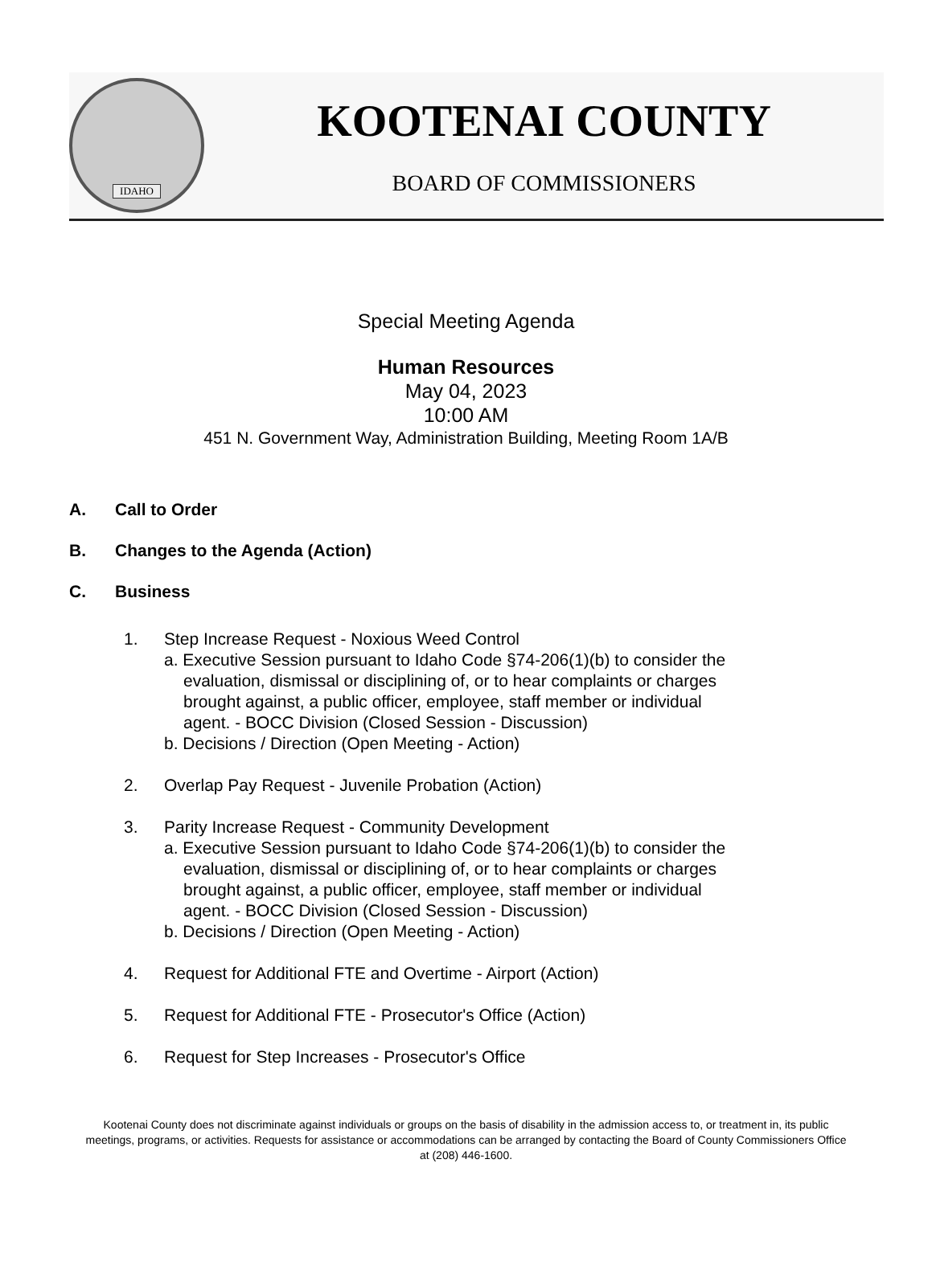IDAHO
KOOTENAI COUNTY
BOARD OF COMMISSIONERS
Special Meeting Agenda
Human Resources
May 04, 2023
10:00 AM
451 N. Government Way, Administration Building, Meeting Room 1A/B
A. Call to Order
B. Changes to the Agenda (Action)
C. Business
1. Step Increase Request - Noxious Weed Control
a. Executive Session pursuant to Idaho Code §74-206(1)(b) to consider the evaluation, dismissal or disciplining of, or to hear complaints or charges brought against, a public officer, employee, staff member or individual agent. - BOCC Division (Closed Session - Discussion)
b. Decisions / Direction (Open Meeting - Action)
2. Overlap Pay Request - Juvenile Probation (Action)
3. Parity Increase Request - Community Development
a. Executive Session pursuant to Idaho Code §74-206(1)(b) to consider the evaluation, dismissal or disciplining of, or to hear complaints or charges brought against, a public officer, employee, staff member or individual agent. - BOCC Division (Closed Session - Discussion)
b. Decisions / Direction (Open Meeting - Action)
4. Request for Additional FTE and Overtime - Airport (Action)
5. Request for Additional FTE - Prosecutor's Office (Action)
6. Request for Step Increases - Prosecutor's Office
Kootenai County does not discriminate against individuals or groups on the basis of disability in the admission access to, or treatment in, its public meetings, programs, or activities. Requests for assistance or accommodations can be arranged by contacting the Board of County Commissioners Office at (208) 446-1600.